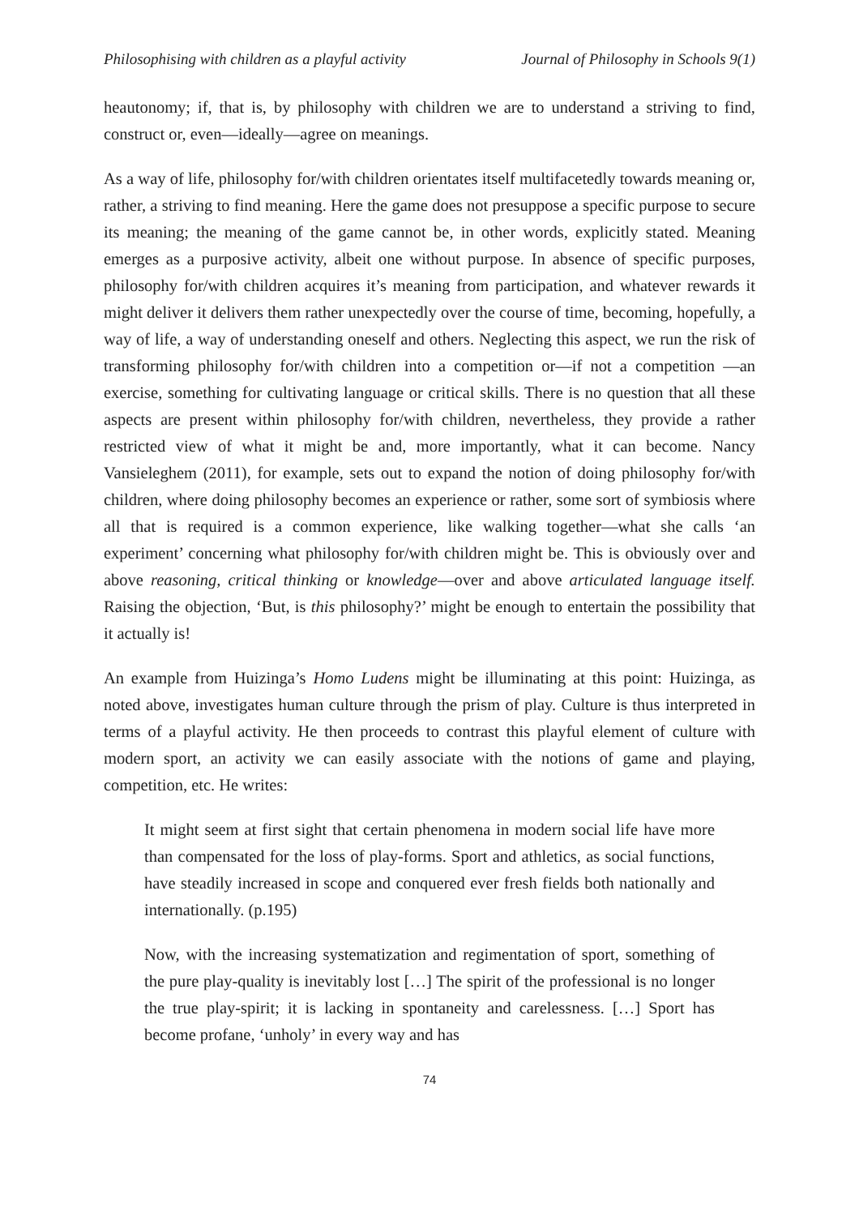Philosophising with children as a playful activity Journal of Philosophy in Schools 9(1)
heautonomy; if, that is, by philosophy with children we are to understand a striving to find, construct or, even—ideally—agree on meanings.
As a way of life, philosophy for/with children orientates itself multifacetedly towards meaning or, rather, a striving to find meaning. Here the game does not presuppose a specific purpose to secure its meaning; the meaning of the game cannot be, in other words, explicitly stated. Meaning emerges as a purposive activity, albeit one without purpose. In absence of specific purposes, philosophy for/with children acquires it’s meaning from participation, and whatever rewards it might deliver it delivers them rather unexpectedly over the course of time, becoming, hopefully, a way of life, a way of understanding oneself and others. Neglecting this aspect, we run the risk of transforming philosophy for/with children into a competition or—if not a competition —an exercise, something for cultivating language or critical skills. There is no question that all these aspects are present within philosophy for/with children, nevertheless, they provide a rather restricted view of what it might be and, more importantly, what it can become. Nancy Vansieleghem (2011), for example, sets out to expand the notion of doing philosophy for/with children, where doing philosophy becomes an experience or rather, some sort of symbiosis where all that is required is a common experience, like walking together—what she calls ‘an experiment’ concerning what philosophy for/with children might be. This is obviously over and above reasoning, critical thinking or knowledge—over and above articulated language itself. Raising the objection, ‘But, is this philosophy?’ might be enough to entertain the possibility that it actually is!
An example from Huizinga’s Homo Ludens might be illuminating at this point: Huizinga, as noted above, investigates human culture through the prism of play. Culture is thus interpreted in terms of a playful activity. He then proceeds to contrast this playful element of culture with modern sport, an activity we can easily associate with the notions of game and playing, competition, etc. He writes:
It might seem at first sight that certain phenomena in modern social life have more than compensated for the loss of play-forms. Sport and athletics, as social functions, have steadily increased in scope and conquered ever fresh fields both nationally and internationally. (p.195)
Now, with the increasing systematization and regimentation of sport, something of the pure play-quality is inevitably lost […] The spirit of the professional is no longer the true play-spirit; it is lacking in spontaneity and carelessness. […] Sport has become profane, ‘unholy’ in every way and has
74